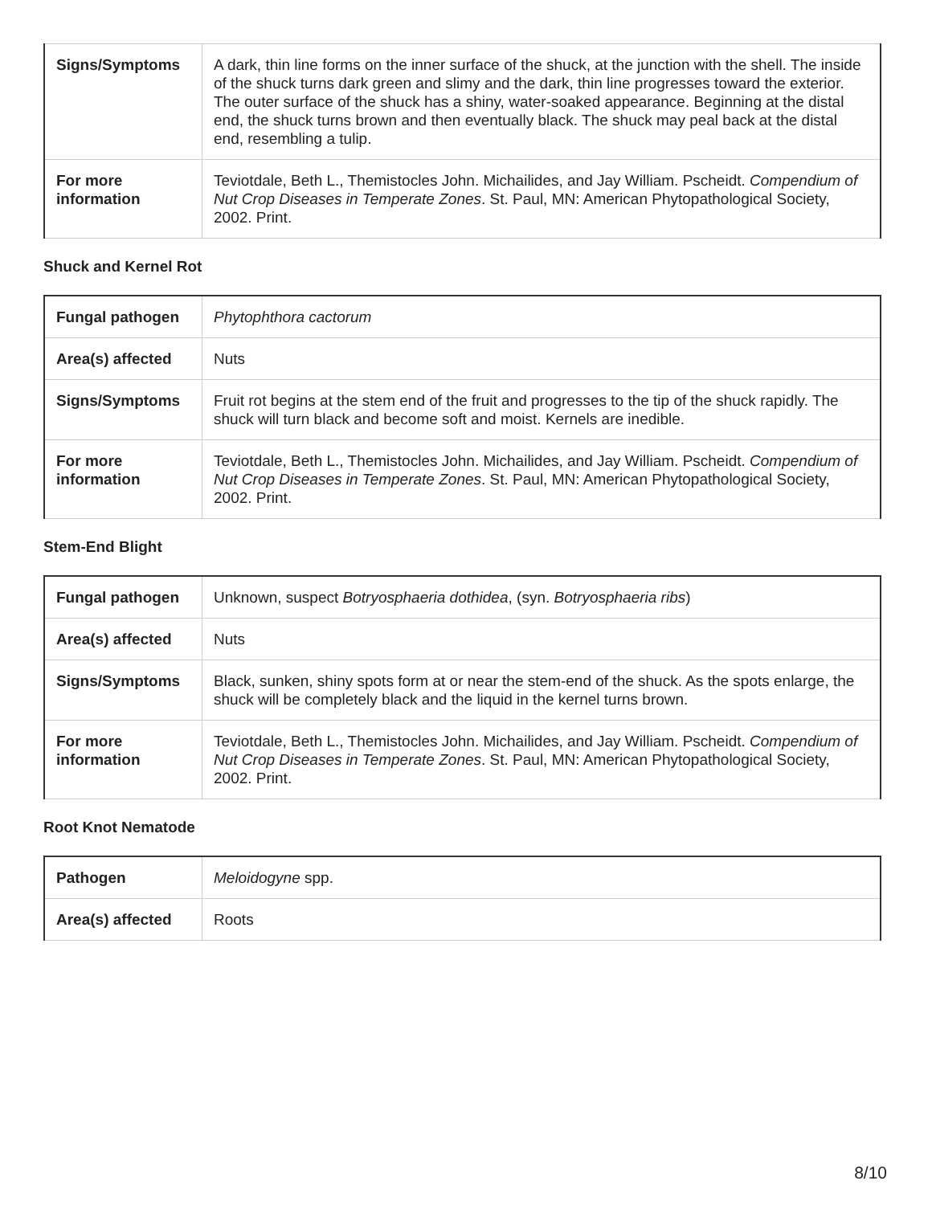| Signs/Symptoms | A dark, thin line forms on the inner surface of the shuck, at the junction with the shell. The inside of the shuck turns dark green and slimy and the dark, thin line progresses toward the exterior. The outer surface of the shuck has a shiny, water-soaked appearance. Beginning at the distal end, the shuck turns brown and then eventually black. The shuck may peal back at the distal end, resembling a tulip. |
| For more information | Teviotdale, Beth L., Themistocles John. Michailides, and Jay William. Pscheidt. Compendium of Nut Crop Diseases in Temperate Zones . St. Paul, MN: American Phytopathological Society, 2002. Print. |
Shuck and Kernel Rot
| Fungal pathogen | Phytophthora cactorum |
| Area(s) affected | Nuts |
| Signs/Symptoms | Fruit rot begins at the stem end of the fruit and progresses to the tip of the shuck rapidly. The shuck will turn black and become soft and moist. Kernels are inedible. |
| For more information | Teviotdale, Beth L., Themistocles John. Michailides, and Jay William. Pscheidt. Compendium of Nut Crop Diseases in Temperate Zones . St. Paul, MN: American Phytopathological Society, 2002. Print. |
Stem-End Blight
| Fungal pathogen | Unknown, suspect Botryosphaeria dothidea , (syn. Botryosphaeria ribs ) |
| Area(s) affected | Nuts |
| Signs/Symptoms | Black, sunken, shiny spots form at or near the stem-end of the shuck. As the spots enlarge, the shuck will be completely black and the liquid in the kernel turns brown. |
| For more information | Teviotdale, Beth L., Themistocles John. Michailides, and Jay William. Pscheidt. Compendium of Nut Crop Diseases in Temperate Zones . St. Paul, MN: American Phytopathological Society, 2002. Print. |
Root Knot Nematode
| Pathogen | Meloidogyne spp. |
| Area(s) affected | Roots |
8/10